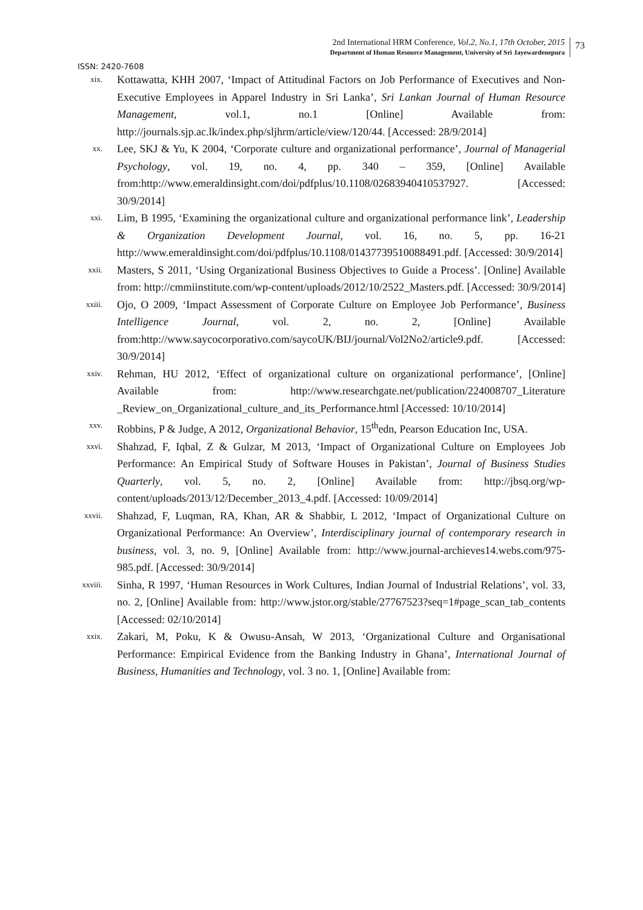2nd International HRM Conference, Vol.2, No.1, 17th October, 2015
Department of Human Resource Management, University of Sri Jayewardenepura
73
ISSN: 2420-7608
xix.
Kottawatta, KHH 2007, ‘Impact of Attitudinal Factors on Job Performance of Executives and Non-Executive Employees in Apparel Industry in Sri Lanka’, Sri Lankan Journal of Human Resource Management, vol.1, no.1 [Online] Available from: http://journals.sjp.ac.lk/index.php/sljhrm/article/view/120/44. [Accessed: 28/9/2014]
xx.
Lee, SKJ & Yu, K 2004, ‘Corporate culture and organizational performance’, Journal of Managerial Psychology, vol. 19, no. 4, pp. 340 – 359, [Online] Available from:http://www.emeraldinsight.com/doi/pdfplus/10.1108/02683940410537927. [Accessed: 30/9/2014]
xxi.
Lim, B 1995, ‘Examining the organizational culture and organizational performance link’, Leadership & Organization Development Journal, vol. 16, no. 5, pp. 16-21 http://www.emeraldinsight.com/doi/pdfplus/10.1108/01437739510088491.pdf. [Accessed: 30/9/2014]
xxii.
Masters, S 2011, ‘Using Organizational Business Objectives to Guide a Process’. [Online] Available from: http://cmmiinstitute.com/wp-content/uploads/2012/10/2522_Masters.pdf. [Accessed: 30/9/2014]
xxiii.
Ojo, O 2009, ‘Impact Assessment of Corporate Culture on Employee Job Performance’, Business Intelligence Journal, vol. 2, no. 2, [Online] Available from:http://www.saycocorporativo.com/saycoUK/BIJ/journal/Vol2No2/article9.pdf. [Accessed: 30/9/2014]
xxiv.
Rehman, HU 2012, ‘Effect of organizational culture on organizational performance’, [Online] Available from: http://www.researchgate.net/publication/224008707_Literature _Review_on_Organizational_culture_and_its_Performance.html [Accessed: 10/10/2014]
xxv.
Robbins, P & Judge, A 2012, Organizational Behavior, 15<sup>th</sup>edn, Pearson Education Inc, USA.
xxvi.
Shahzad, F, Iqbal, Z & Gulzar, M 2013, ‘Impact of Organizational Culture on Employees Job Performance: An Empirical Study of Software Houses in Pakistan’, Journal of Business Studies Quarterly, vol. 5, no. 2, [Online] Available from: http://jbsq.org/wp-content/uploads/2013/12/December_2013_4.pdf. [Accessed: 10/09/2014]
xxvii.
Shahzad, F, Luqman, RA, Khan, AR & Shabbir, L 2012, ‘Impact of Organizational Culture on Organizational Performance: An Overview’, Interdisciplinary journal of contemporary research in business, vol. 3, no. 9, [Online] Available from: http://www.journal-archieves14.webs.com/975-985.pdf. [Accessed: 30/9/2014]
xxviii.
Sinha, R 1997, ‘Human Resources in Work Cultures, Indian Journal of Industrial Relations’, vol. 33, no. 2, [Online] Available from: http://www.jstor.org/stable/27767523?seq=1#page_scan_tab_contents [Accessed: 02/10/2014]
xxix.
Zakari, M, Poku, K & Owusu-Ansah, W 2013, ‘Organizational Culture and Organisational Performance: Empirical Evidence from the Banking Industry in Ghana’, International Journal of Business, Humanities and Technology, vol. 3 no. 1, [Online] Available from: